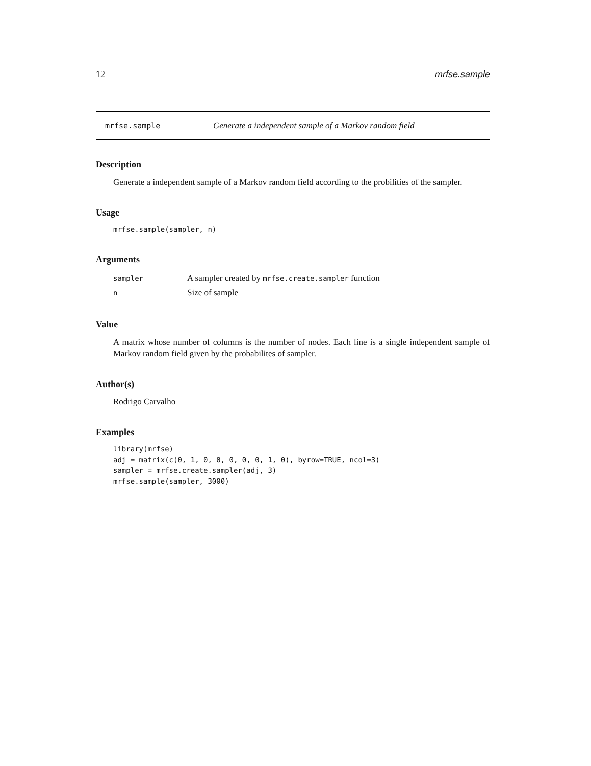12 mrfse.sample
mrfse.sample Generate a independent sample of a Markov random field
Description
Generate a independent sample of a Markov random field according to the probilities of the sampler.
Usage
mrfse.sample(sampler, n)
Arguments
| sampler | A sampler created by mrfse.create.sampler function |
| n | Size of sample |
Value
A matrix whose number of columns is the number of nodes. Each line is a single independent sample of Markov random field given by the probabilites of sampler.
Author(s)
Rodrigo Carvalho
Examples
library(mrfse)
adj = matrix(c(0, 1, 0, 0, 0, 0, 0, 1, 0), byrow=TRUE, ncol=3)
sampler = mrfse.create.sampler(adj, 3)
mrfse.sample(sampler, 3000)